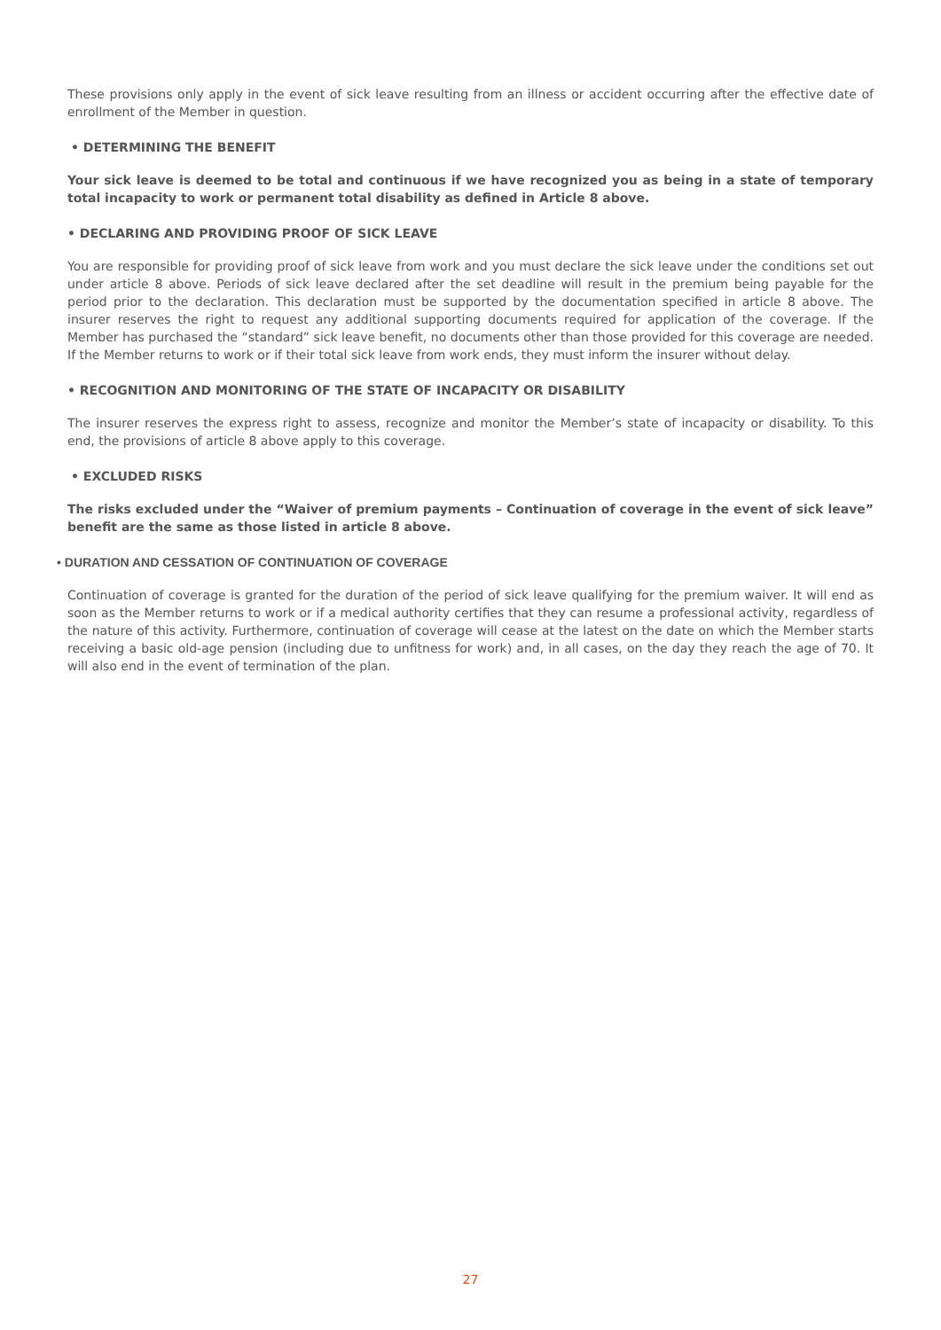These provisions only apply in the event of sick leave resulting from an illness or accident occurring after the effective date of enrollment of the Member in question.
• DETERMINING THE BENEFIT
Your sick leave is deemed to be total and continuous if we have recognized you as being in a state of temporary total incapacity to work or permanent total disability as defined in Article 8 above.
• DECLARING AND PROVIDING PROOF OF SICK LEAVE
You are responsible for providing proof of sick leave from work and you must declare the sick leave under the conditions set out under article 8 above. Periods of sick leave declared after the set deadline will result in the premium being payable for the period prior to the declaration. This declaration must be supported by the documentation specified in article 8 above. The insurer reserves the right to request any additional supporting documents required for application of the coverage. If the Member has purchased the “standard” sick leave benefit, no documents other than those provided for this coverage are needed. If the Member returns to work or if their total sick leave from work ends, they must inform the insurer without delay.
• RECOGNITION AND MONITORING OF THE STATE OF INCAPACITY OR DISABILITY
The insurer reserves the express right to assess, recognize and monitor the Member’s state of incapacity or disability. To this end, the provisions of article 8 above apply to this coverage.
• EXCLUDED RISKS
The risks excluded under the “Waiver of premium payments – Continuation of coverage in the event of sick leave” benefit are the same as those listed in article 8 above.
• DURATION AND CESSATION OF CONTINUATION OF COVERAGE
Continuation of coverage is granted for the duration of the period of sick leave qualifying for the premium waiver. It will end as soon as the Member returns to work or if a medical authority certifies that they can resume a professional activity, regardless of the nature of this activity. Furthermore, continuation of coverage will cease at the latest on the date on which the Member starts receiving a basic old-age pension (including due to unfitness for work) and, in all cases, on the day they reach the age of 70. It will also end in the event of termination of the plan.
27